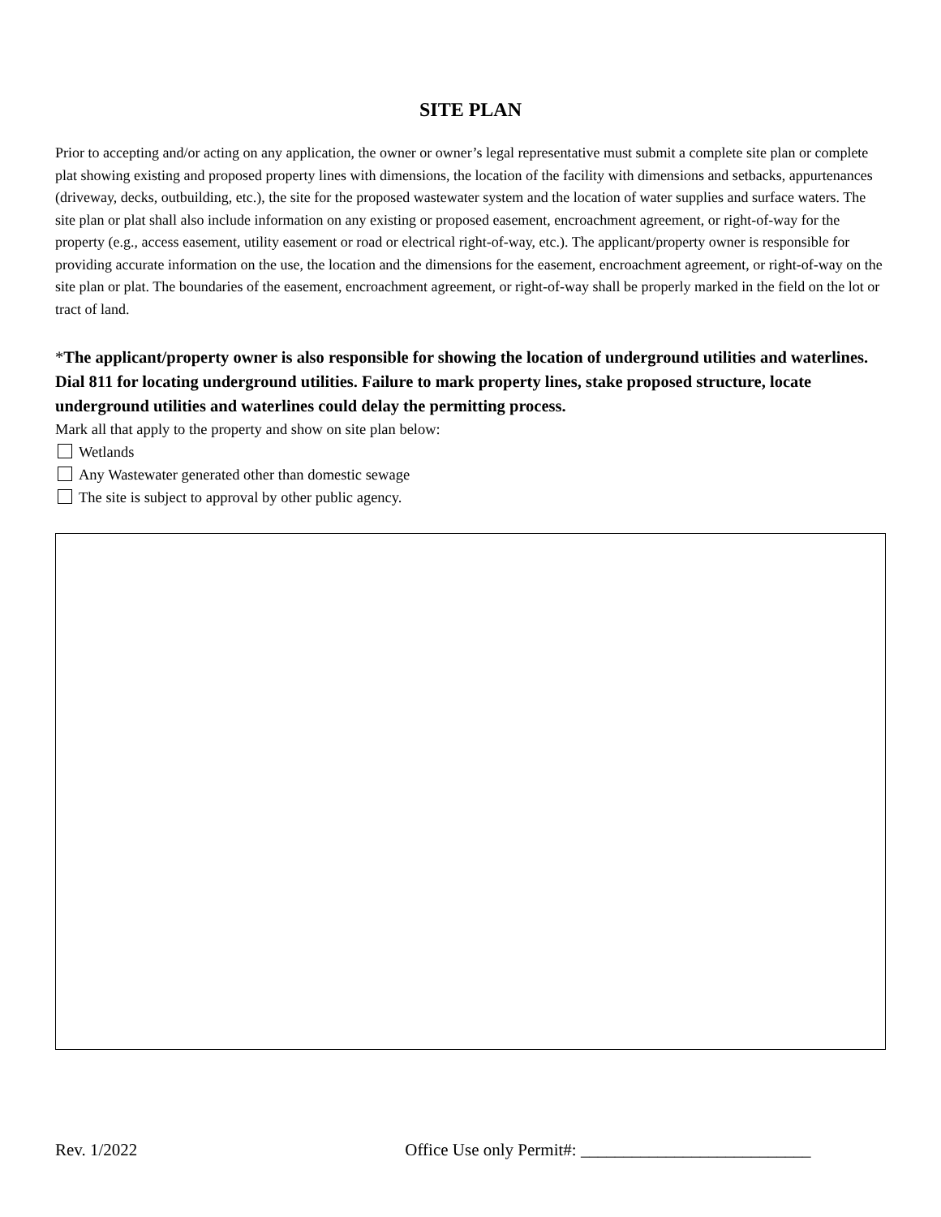SITE PLAN
Prior to accepting and/or acting on any application, the owner or owner’s legal representative must submit a complete site plan or complete plat showing existing and proposed property lines with dimensions, the location of the facility with dimensions and setbacks, appurtenances (driveway, decks, outbuilding, etc.), the site for the proposed wastewater system and the location of water supplies and surface waters. The site plan or plat shall also include information on any existing or proposed easement, encroachment agreement, or right-of-way for the property (e.g., access easement, utility easement or road or electrical right-of-way, etc.). The applicant/property owner is responsible for providing accurate information on the use, the location and the dimensions for the easement, encroachment agreement, or right-of-way on the site plan or plat. The boundaries of the easement, encroachment agreement, or right-of-way shall be properly marked in the field on the lot or tract of land.
*The applicant/property owner is also responsible for showing the location of underground utilities and waterlines. Dial 811 for locating underground utilities. Failure to mark property lines, stake proposed structure, locate underground utilities and waterlines could delay the permitting process.
Mark all that apply to the property and show on site plan below:
Wetlands
Any Wastewater generated other than domestic sewage
The site is subject to approval by other public agency.
Rev. 1/2022 Office Use only Permit#: ___________________________